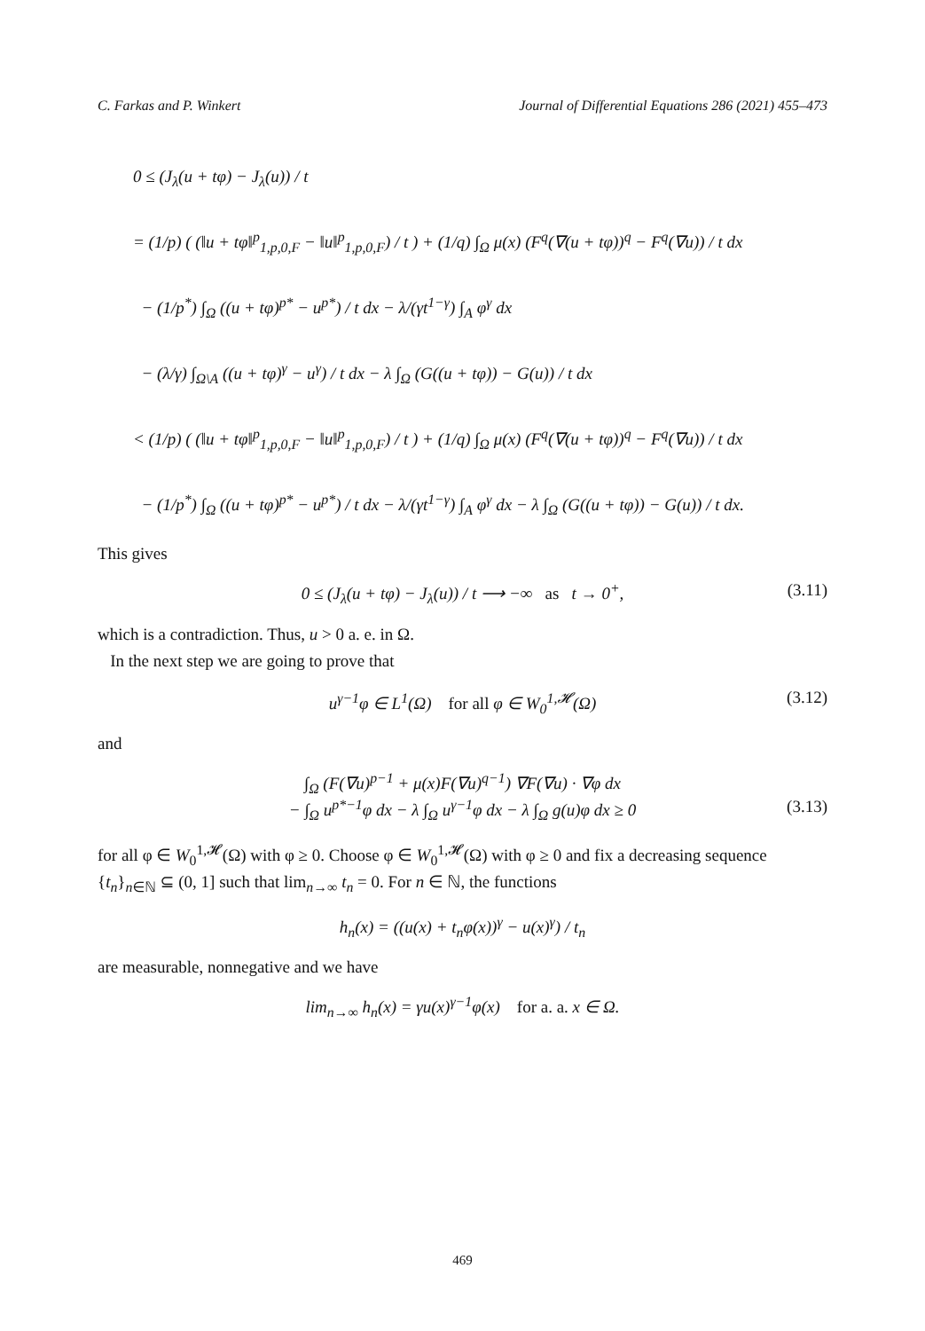C. Farkas and P. Winkert Journal of Differential Equations 286 (2021) 455–473
0 ≤ (J<sub>λ</sub>(u + tφ) − J<sub>λ</sub>(u)) / t
= (1/p) ( (‖u + tφ‖<sup>p</sup><sub>1,p,0,F</sub> − ‖u‖<sup>p</sup><sub>1,p,0,F</sub>) / t ) + (1/q) ∫<sub>Ω</sub> μ(x) (F<sup>q</sup>(∇(u + tφ))<sup>q</sup> − F<sup>q</sup>(∇u)) / t dx
− (1/p<sup>*</sup>) ∫<sub>Ω</sub> ((u + tφ)<sup>p*</sup> − u<sup>p*</sup>) / t dx − λ/(γt<sup>1−γ</sup>) ∫<sub>A</sub> φ<sup>γ</sup> dx
− (λ/γ) ∫<sub>Ω\A</sub> ((u + tφ)<sup>γ</sup> − u<sup>γ</sup>) / t dx − λ ∫<sub>Ω</sub> (G((u + tφ)) − G(u)) / t dx
< (1/p) ( (‖u + tφ‖<sup>p</sup><sub>1,p,0,F</sub> − ‖u‖<sup>p</sup><sub>1,p,0,F</sub>) / t ) + (1/q) ∫<sub>Ω</sub> μ(x) (F<sup>q</sup>(∇(u + tφ))<sup>q</sup> − F<sup>q</sup>(∇u)) / t dx
− (1/p<sup>*</sup>) ∫<sub>Ω</sub> ((u + tφ)<sup>p*</sup> − u<sup>p*</sup>) / t dx − λ/(γt<sup>1−γ</sup>) ∫<sub>A</sub> φ<sup>γ</sup> dx − λ ∫<sub>Ω</sub> (G((u + tφ)) − G(u)) / t dx.
This gives
0 ≤ (J<sub>λ</sub>(u + tφ) − J<sub>λ</sub>(u)) / t ⟶ −∞ as t → 0<sup>+</sup>, (3.11)
which is a contradiction. Thus, u > 0 a. e. in Ω.
In the next step we are going to prove that
u<sup>γ−1</sup>φ ∈ L<sup>1</sup>(Ω) for all φ ∈ W<sub>0</sub><sup>1,𝓗</sup>(Ω) (3.12)
and
∫<sub>Ω</sub> (F(∇u)<sup>p−1</sup> + μ(x)F(∇u)<sup>q−1</sup>) ∇F(∇u) · ∇φ dx
− ∫<sub>Ω</sub> u<sup>p*−1</sup>φ dx − λ ∫<sub>Ω</sub> u<sup>γ−1</sup>φ dx − λ ∫<sub>Ω</sub> g(u)φ dx ≥ 0
(3.13)
for all φ ∈ W<sub>0</sub><sup>1,𝓗</sup>(Ω) with φ ≥ 0. Choose φ ∈ W<sub>0</sub><sup>1,𝓗</sup>(Ω) with φ ≥ 0 and fix a decreasing sequence {t<sub>n</sub>}<sub>n∈ℕ</sub> ⊆ (0, 1] such that lim<sub>n→∞</sub> t<sub>n</sub> = 0. For n ∈ ℕ, the functions
h<sub>n</sub>(x) = ((u(x) + t<sub>n</sub>φ(x))<sup>γ</sup> − u(x)<sup>γ</sup>) / t<sub>n</sub>
are measurable, nonnegative and we have
lim<sub>n→∞</sub> h<sub>n</sub>(x) = γu(x)<sup>γ−1</sup>φ(x) for a. a. x ∈ Ω.
469